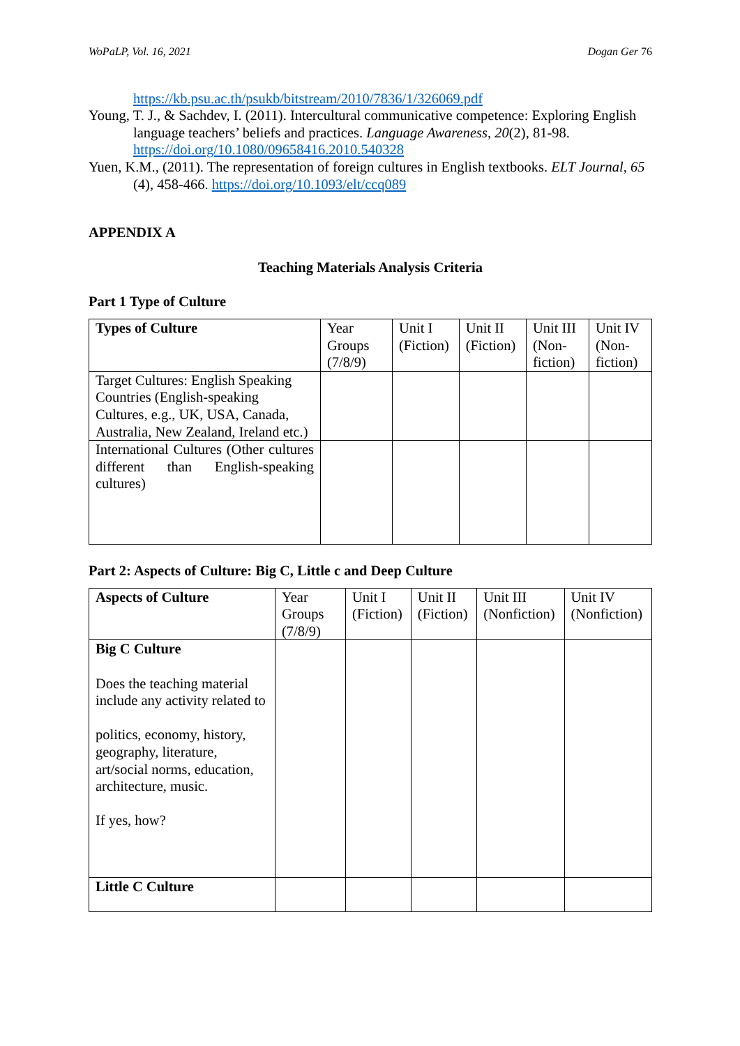WoPaLP, Vol. 16, 2021 Dogan Ger 76
https://kb.psu.ac.th/psukb/bitstream/2010/7836/1/326069.pdf
Young, T. J., & Sachdev, I. (2011). Intercultural communicative competence: Exploring English language teachers’ beliefs and practices. Language Awareness, 20(2), 81-98. https://doi.org/10.1080/09658416.2010.540328
Yuen, K.M., (2011). The representation of foreign cultures in English textbooks. ELT Journal, 65 (4), 458-466. https://doi.org/10.1093/elt/ccq089
APPENDIX A
Teaching Materials Analysis Criteria
Part 1 Type of Culture
| Types of Culture | Year Groups (7/8/9) | Unit I (Fiction) | Unit II (Fiction) | Unit III (Non-fiction) | Unit IV (Non-fiction) |
| Target Cultures: English Speaking Countries (English-speaking Cultures, e.g., UK, USA, Canada, Australia, New Zealand, Ireland etc.) | | | | | |
| International Cultures (Other cultures different than English-speaking cultures) | | | | | |
Part 2: Aspects of Culture: Big C, Little c and Deep Culture
| Aspects of Culture | Year Groups (7/8/9) | Unit I (Fiction) | Unit II (Fiction) | Unit III (Nonfiction) | Unit IV (Nonfiction) |
| Big C Culture Does the teaching material include any activity related to politics, economy, history, geography, literature, art/social norms, education, architecture, music. If yes, how? | | | | | |
| Little C Culture | | | | | |